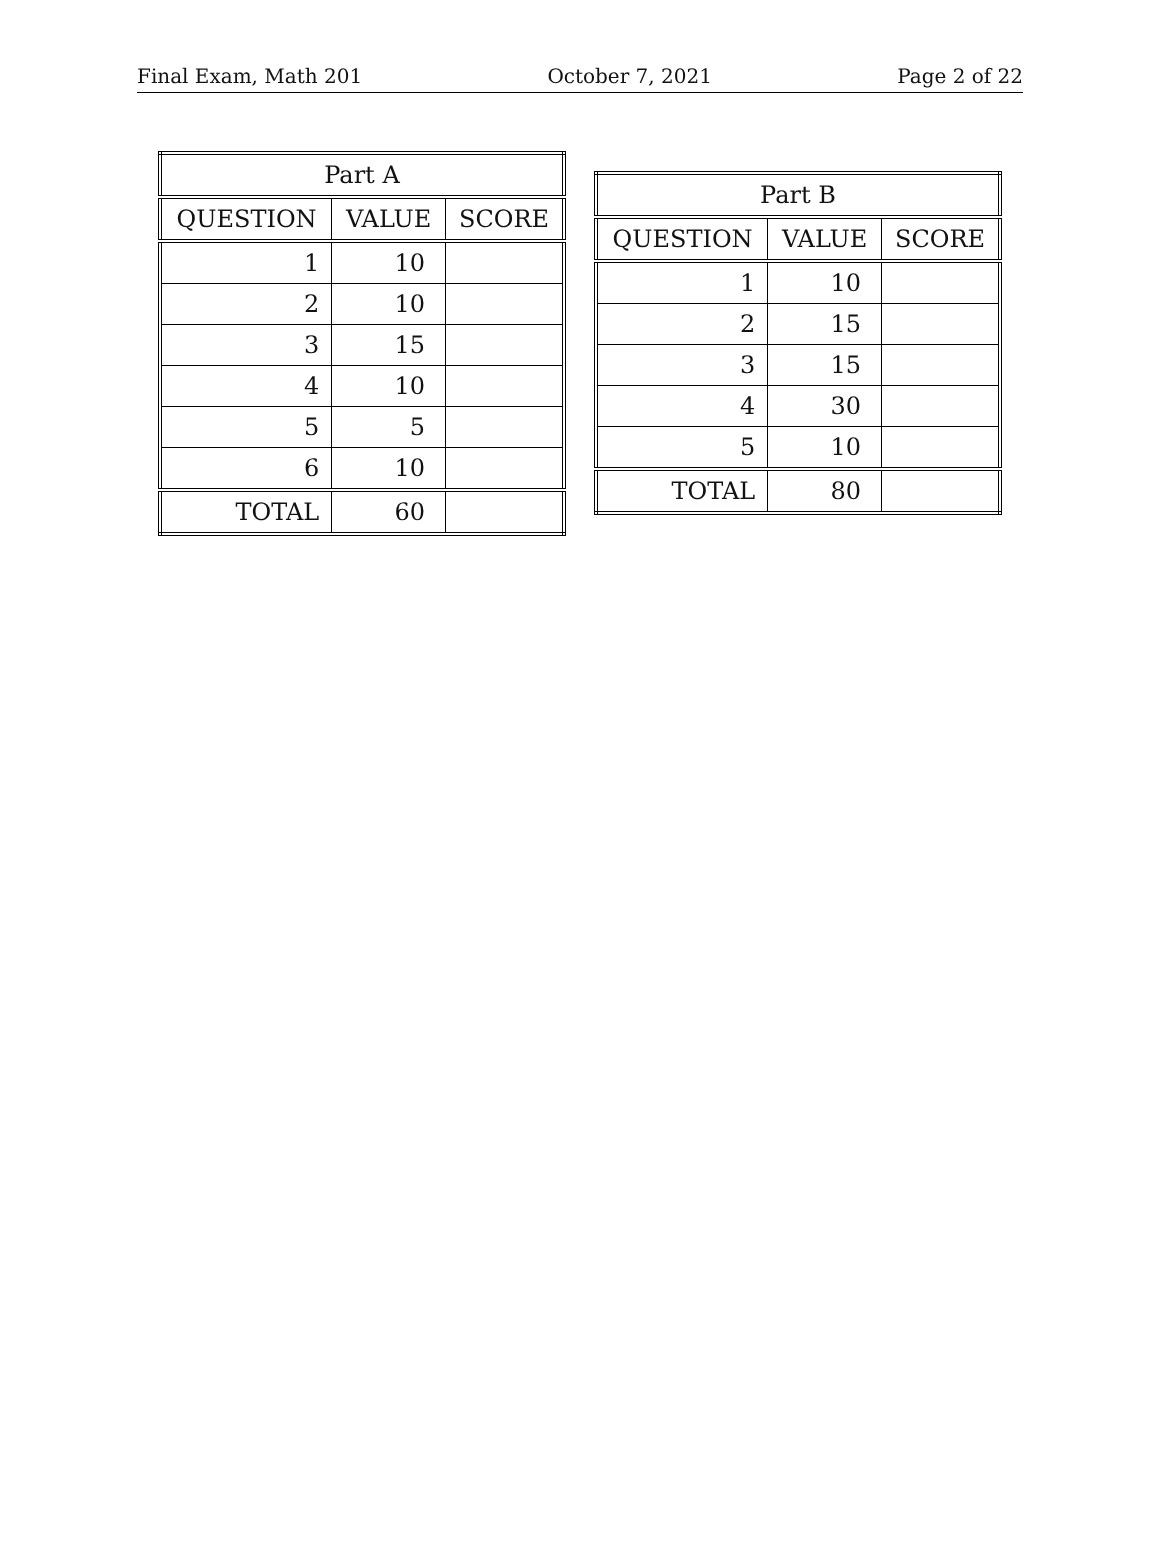Final Exam, Math 201 October 7, 2021 Page 2 of 22
| Part A | | |
| --- | --- | --- |
| QUESTION | VALUE | SCORE |
| 1 | 10 | |
| 2 | 10 | |
| 3 | 15 | |
| 4 | 10 | |
| 5 | 5 | |
| 6 | 10 | |
| TOTAL | 60 | |
| Part B | | |
| --- | --- | --- |
| QUESTION | VALUE | SCORE |
| 1 | 10 | |
| 2 | 15 | |
| 3 | 15 | |
| 4 | 30 | |
| 5 | 10 | |
| TOTAL | 80 | |